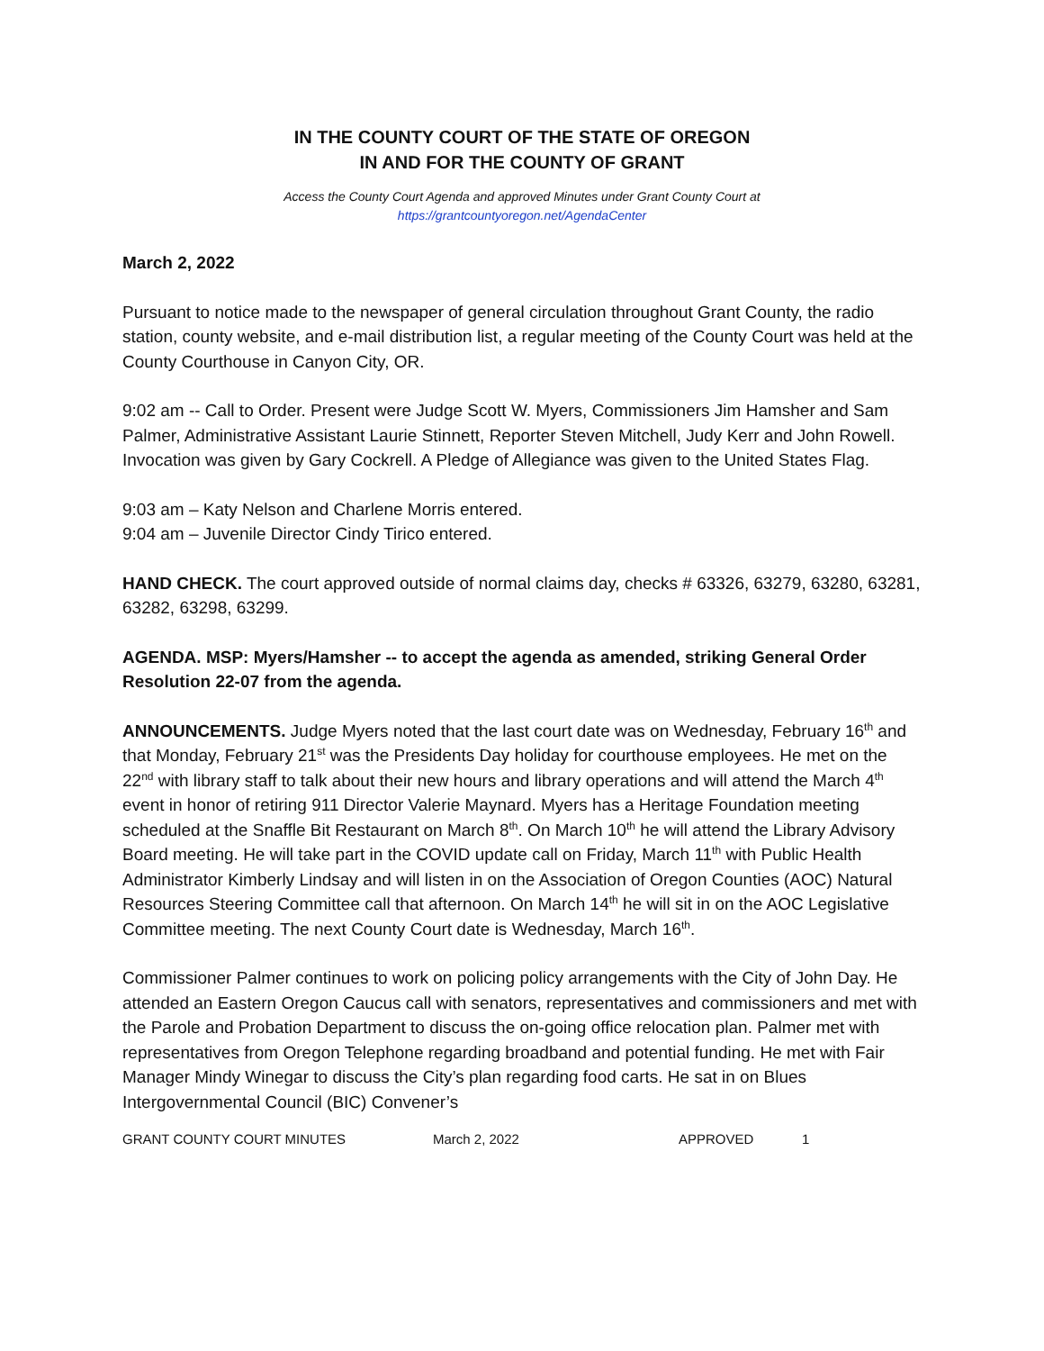IN THE COUNTY COURT OF THE STATE OF OREGON
IN AND FOR THE COUNTY OF GRANT
Access the County Court Agenda and approved Minutes under Grant County Court at
https://grantcountyoregon.net/AgendaCenter
March 2, 2022
Pursuant to notice made to the newspaper of general circulation throughout Grant County, the radio station, county website, and e-mail distribution list, a regular meeting of the County Court was held at the County Courthouse in Canyon City, OR.
9:02 am -- Call to Order. Present were Judge Scott W. Myers, Commissioners Jim Hamsher and Sam Palmer, Administrative Assistant Laurie Stinnett, Reporter Steven Mitchell, Judy Kerr and John Rowell. Invocation was given by Gary Cockrell. A Pledge of Allegiance was given to the United States Flag.
9:03 am – Katy Nelson and Charlene Morris entered.
9:04 am – Juvenile Director Cindy Tirico entered.
HAND CHECK. The court approved outside of normal claims day, checks # 63326, 63279, 63280, 63281, 63282, 63298, 63299.
AGENDA. MSP: Myers/Hamsher -- to accept the agenda as amended, striking General Order Resolution 22-07 from the agenda.
ANNOUNCEMENTS. Judge Myers noted that the last court date was on Wednesday, February 16<sup>th</sup> and that Monday, February 21<sup>st</sup> was the Presidents Day holiday for courthouse employees. He met on the 22<sup>nd</sup> with library staff to talk about their new hours and library operations and will attend the March 4<sup>th</sup> event in honor of retiring 911 Director Valerie Maynard. Myers has a Heritage Foundation meeting scheduled at the Snaffle Bit Restaurant on March 8<sup>th</sup>. On March 10<sup>th</sup> he will attend the Library Advisory Board meeting. He will take part in the COVID update call on Friday, March 11<sup>th</sup> with Public Health Administrator Kimberly Lindsay and will listen in on the Association of Oregon Counties (AOC) Natural Resources Steering Committee call that afternoon. On March 14<sup>th</sup> he will sit in on the AOC Legislative Committee meeting. The next County Court date is Wednesday, March 16<sup>th</sup>.
Commissioner Palmer continues to work on policing policy arrangements with the City of John Day. He attended an Eastern Oregon Caucus call with senators, representatives and commissioners and met with the Parole and Probation Department to discuss the on-going office relocation plan. Palmer met with representatives from Oregon Telephone regarding broadband and potential funding. He met with Fair Manager Mindy Winegar to discuss the City’s plan regarding food carts. He sat in on Blues Intergovernmental Council (BIC) Convener’s
GRANT COUNTY COURT MINUTES March 2, 2022 APPROVED 1